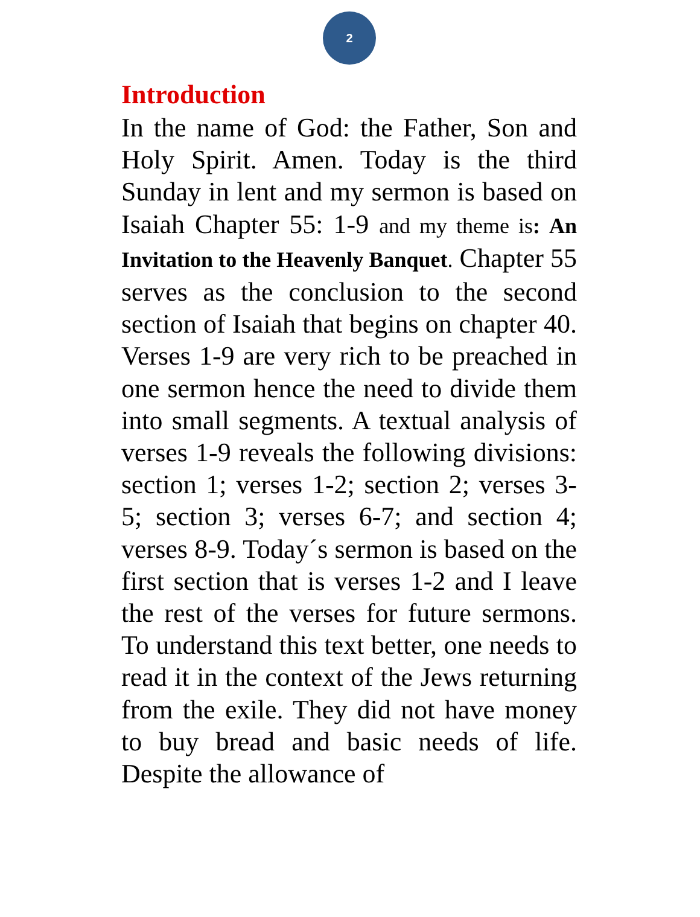2
Introduction
In the name of God: the Father, Son and Holy Spirit. Amen. Today is the third Sunday in lent and my sermon is based on Isaiah Chapter 55: 1-9 and my theme is: An Invitation to the Heavenly Banquet. Chapter 55 serves as the conclusion to the second section of Isaiah that begins on chapter 40. Verses 1-9 are very rich to be preached in one sermon hence the need to divide them into small segments. A textual analysis of verses 1-9 reveals the following divisions: section 1; verses 1-2; section 2; verses 3-5; section 3; verses 6-7; and section 4; verses 8-9. Today´s sermon is based on the first section that is verses 1-2 and I leave the rest of the verses for future sermons. To understand this text better, one needs to read it in the context of the Jews returning from the exile. They did not have money to buy bread and basic needs of life. Despite the allowance of